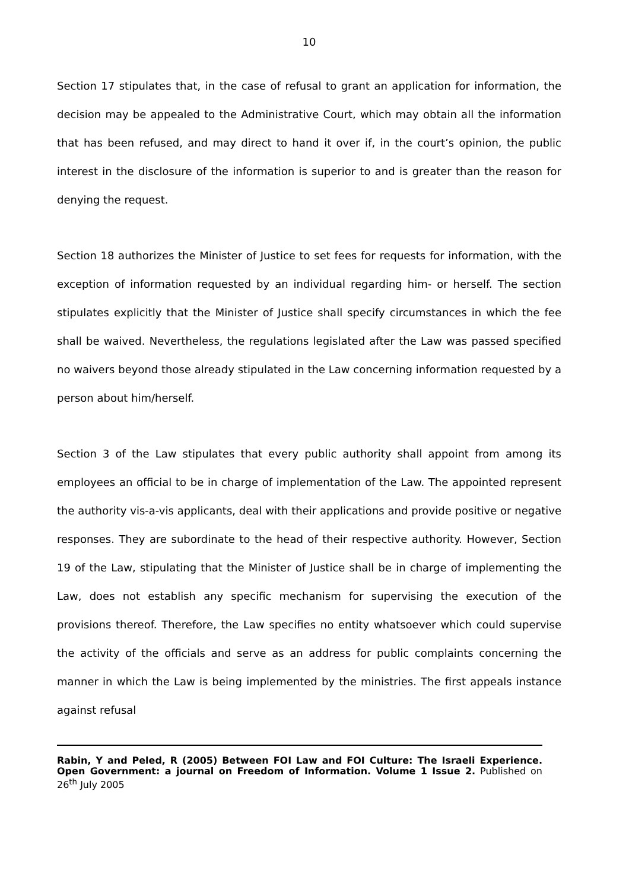10
Section 17 stipulates that, in the case of refusal to grant an application for information, the decision may be appealed to the Administrative Court, which may obtain all the information that has been refused, and may direct to hand it over if, in the court’s opinion, the public interest in the disclosure of the information is superior to and is greater than the reason for denying the request.
Section 18 authorizes the Minister of Justice to set fees for requests for information, with the exception of information requested by an individual regarding him- or herself. The section stipulates explicitly that the Minister of Justice shall specify circumstances in which the fee shall be waived. Nevertheless, the regulations legislated after the Law was passed specified no waivers beyond those already stipulated in the Law concerning information requested by a person about him/herself.
Section 3 of the Law stipulates that every public authority shall appoint from among its employees an official to be in charge of implementation of the Law. The appointed represent the authority vis-a-vis applicants, deal with their applications and provide positive or negative responses. They are subordinate to the head of their respective authority. However, Section 19 of the Law, stipulating that the Minister of Justice shall be in charge of implementing the Law, does not establish any specific mechanism for supervising the execution of the provisions thereof. Therefore, the Law specifies no entity whatsoever which could supervise the activity of the officials and serve as an address for public complaints concerning the manner in which the Law is being implemented by the ministries. The first appeals instance against refusal
Rabin, Y and Peled, R (2005) Between FOI Law and FOI Culture: The Israeli Experience. Open Government: a journal on Freedom of Information. Volume 1 Issue 2. Published on 26<sup>th</sup> July 2005